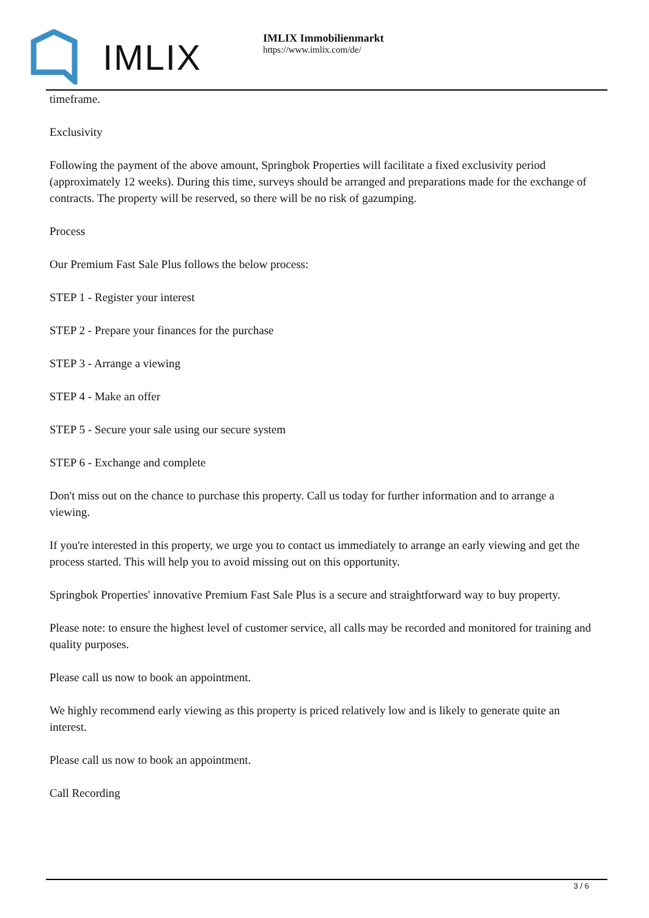IMLIX
IMLIX Immobilienmarkt
https://www.imlix.com/de/
timeframe.
Exclusivity
Following the payment of the above amount, Springbok Properties will facilitate a fixed exclusivity period (approximately 12 weeks). During this time, surveys should be arranged and preparations made for the exchange of contracts. The property will be reserved, so there will be no risk of gazumping.
Process
Our Premium Fast Sale Plus follows the below process:
STEP 1 - Register your interest
STEP 2 - Prepare your finances for the purchase
STEP 3 - Arrange a viewing
STEP 4 - Make an offer
STEP 5 - Secure your sale using our secure system
STEP 6 - Exchange and complete
Don't miss out on the chance to purchase this property. Call us today for further information and to arrange a viewing.
If you're interested in this property, we urge you to contact us immediately to arrange an early viewing and get the process started. This will help you to avoid missing out on this opportunity.
Springbok Properties' innovative Premium Fast Sale Plus is a secure and straightforward way to buy property.
Please note: to ensure the highest level of customer service, all calls may be recorded and monitored for training and quality purposes.
Please call us now to book an appointment.
We highly recommend early viewing as this property is priced relatively low and is likely to generate quite an interest.
Please call us now to book an appointment.
Call Recording
3 / 6